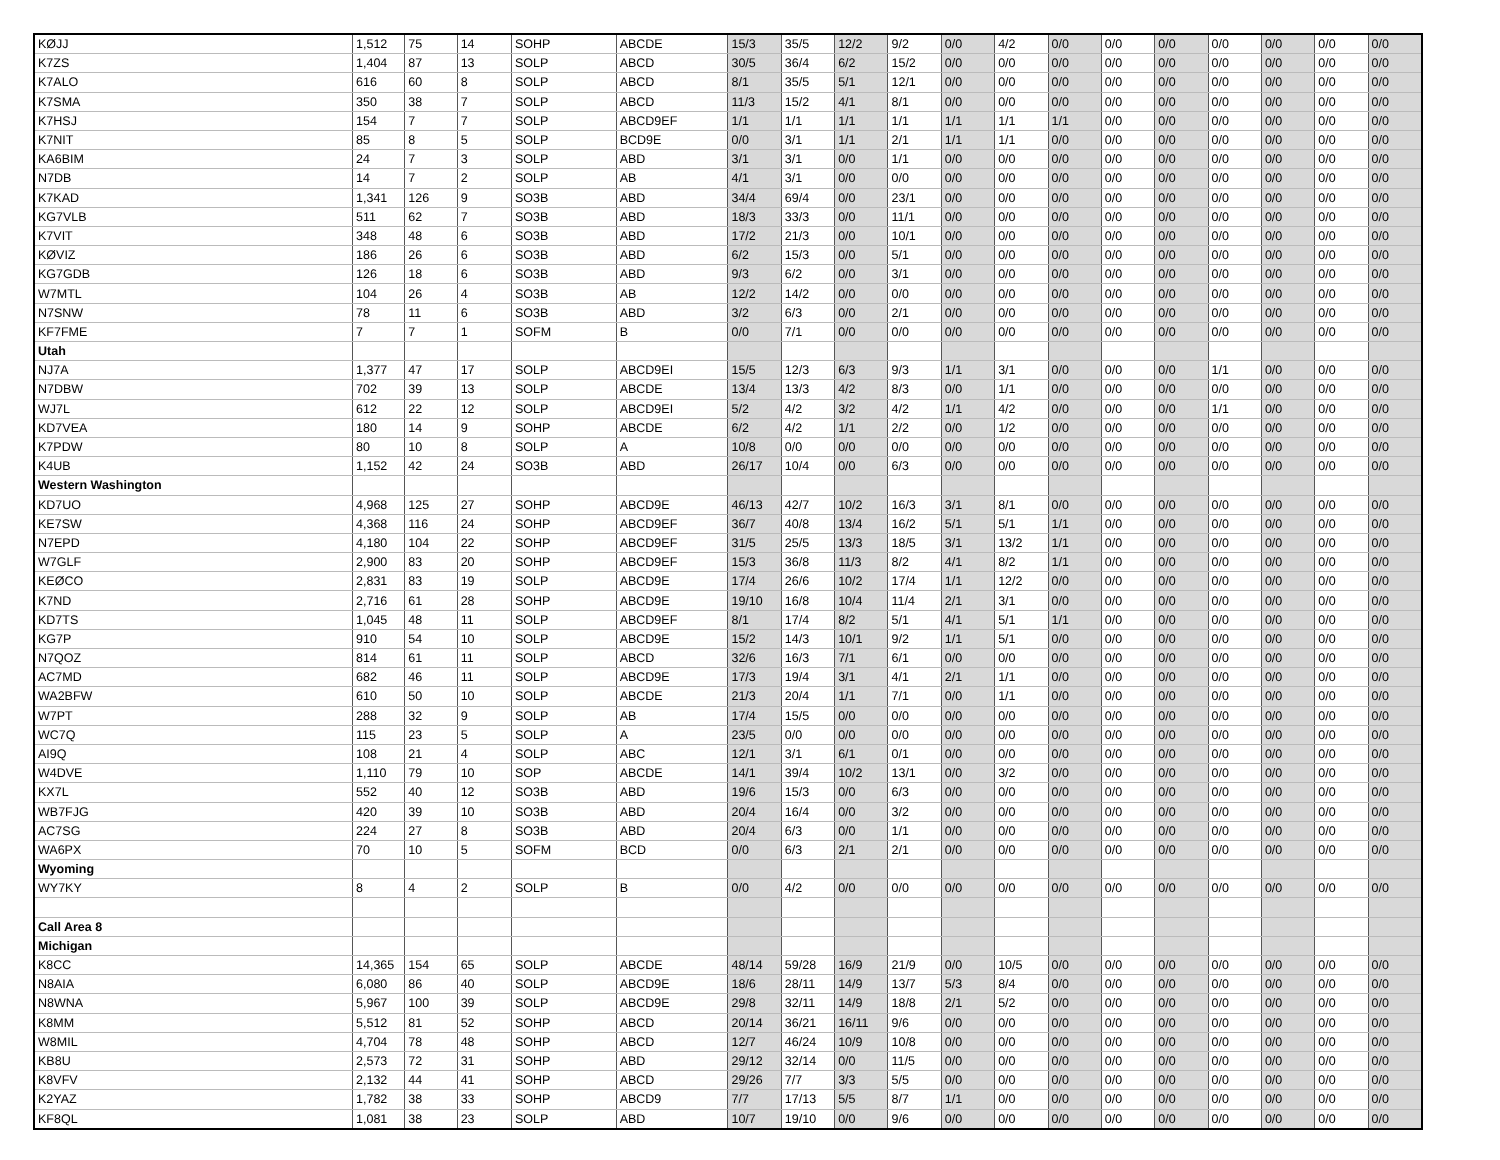| KØJJ | 1,512 | 75 | 14 | SOHP | ABCDE | 15/3 | 35/5 | 12/2 | 9/2 | 0/0 | 4/2 | 0/0 | 0/0 | 0/0 | 0/0 | 0/0 | 0/0 | 0/0 |
| K7ZS | 1,404 | 87 | 13 | SOLP | ABCD | 30/5 | 36/4 | 6/2 | 15/2 | 0/0 | 0/0 | 0/0 | 0/0 | 0/0 | 0/0 | 0/0 | 0/0 | 0/0 |
| K7ALO | 616 | 60 | 8 | SOLP | ABCD | 8/1 | 35/5 | 5/1 | 12/1 | 0/0 | 0/0 | 0/0 | 0/0 | 0/0 | 0/0 | 0/0 | 0/0 | 0/0 |
| K7SMA | 350 | 38 | 7 | SOLP | ABCD | 11/3 | 15/2 | 4/1 | 8/1 | 0/0 | 0/0 | 0/0 | 0/0 | 0/0 | 0/0 | 0/0 | 0/0 | 0/0 |
| K7HSJ | 154 | 7 | 7 | SOLP | ABCD9EF | 1/1 | 1/1 | 1/1 | 1/1 | 1/1 | 1/1 | 1/1 | 0/0 | 0/0 | 0/0 | 0/0 | 0/0 | 0/0 |
| K7NIT | 85 | 8 | 5 | SOLP | BCD9E | 0/0 | 3/1 | 1/1 | 2/1 | 1/1 | 1/1 | 0/0 | 0/0 | 0/0 | 0/0 | 0/0 | 0/0 | 0/0 |
| KA6BIM | 24 | 7 | 3 | SOLP | ABD | 3/1 | 3/1 | 0/0 | 1/1 | 0/0 | 0/0 | 0/0 | 0/0 | 0/0 | 0/0 | 0/0 | 0/0 | 0/0 |
| N7DB | 14 | 7 | 2 | SOLP | AB | 4/1 | 3/1 | 0/0 | 0/0 | 0/0 | 0/0 | 0/0 | 0/0 | 0/0 | 0/0 | 0/0 | 0/0 | 0/0 |
| K7KAD | 1,341 | 126 | 9 | SO3B | ABD | 34/4 | 69/4 | 0/0 | 23/1 | 0/0 | 0/0 | 0/0 | 0/0 | 0/0 | 0/0 | 0/0 | 0/0 | 0/0 |
| KG7VLB | 511 | 62 | 7 | SO3B | ABD | 18/3 | 33/3 | 0/0 | 11/1 | 0/0 | 0/0 | 0/0 | 0/0 | 0/0 | 0/0 | 0/0 | 0/0 | 0/0 |
| K7VIT | 348 | 48 | 6 | SO3B | ABD | 17/2 | 21/3 | 0/0 | 10/1 | 0/0 | 0/0 | 0/0 | 0/0 | 0/0 | 0/0 | 0/0 | 0/0 | 0/0 |
| KØVIZ | 186 | 26 | 6 | SO3B | ABD | 6/2 | 15/3 | 0/0 | 5/1 | 0/0 | 0/0 | 0/0 | 0/0 | 0/0 | 0/0 | 0/0 | 0/0 | 0/0 |
| KG7GDB | 126 | 18 | 6 | SO3B | ABD | 9/3 | 6/2 | 0/0 | 3/1 | 0/0 | 0/0 | 0/0 | 0/0 | 0/0 | 0/0 | 0/0 | 0/0 | 0/0 |
| W7MTL | 104 | 26 | 4 | SO3B | AB | 12/2 | 14/2 | 0/0 | 0/0 | 0/0 | 0/0 | 0/0 | 0/0 | 0/0 | 0/0 | 0/0 | 0/0 | 0/0 |
| N7SNW | 78 | 11 | 6 | SO3B | ABD | 3/2 | 6/3 | 0/0 | 2/1 | 0/0 | 0/0 | 0/0 | 0/0 | 0/0 | 0/0 | 0/0 | 0/0 | 0/0 |
| KF7FME | 7 | 7 | 1 | SOFM | B | 0/0 | 7/1 | 0/0 | 0/0 | 0/0 | 0/0 | 0/0 | 0/0 | 0/0 | 0/0 | 0/0 | 0/0 | 0/0 |
| Utah | | | | | | | | | | | | | | | | | | |
| NJ7A | 1,377 | 47 | 17 | SOLP | ABCD9EI | 15/5 | 12/3 | 6/3 | 9/3 | 1/1 | 3/1 | 0/0 | 0/0 | 0/0 | 1/1 | 0/0 | 0/0 | 0/0 |
| N7DBW | 702 | 39 | 13 | SOLP | ABCDE | 13/4 | 13/3 | 4/2 | 8/3 | 0/0 | 1/1 | 0/0 | 0/0 | 0/0 | 0/0 | 0/0 | 0/0 | 0/0 |
| WJ7L | 612 | 22 | 12 | SOLP | ABCD9EI | 5/2 | 4/2 | 3/2 | 4/2 | 1/1 | 4/2 | 0/0 | 0/0 | 0/0 | 1/1 | 0/0 | 0/0 | 0/0 |
| KD7VEA | 180 | 14 | 9 | SOHP | ABCDE | 6/2 | 4/2 | 1/1 | 2/2 | 0/0 | 1/2 | 0/0 | 0/0 | 0/0 | 0/0 | 0/0 | 0/0 | 0/0 |
| K7PDW | 80 | 10 | 8 | SOLP | A | 10/8 | 0/0 | 0/0 | 0/0 | 0/0 | 0/0 | 0/0 | 0/0 | 0/0 | 0/0 | 0/0 | 0/0 | 0/0 |
| K4UB | 1,152 | 42 | 24 | SO3B | ABD | 26/17 | 10/4 | 0/0 | 6/3 | 0/0 | 0/0 | 0/0 | 0/0 | 0/0 | 0/0 | 0/0 | 0/0 | 0/0 |
| Western Washington | | | | | | | | | | | | | | | | | | |
| KD7UO | 4,968 | 125 | 27 | SOHP | ABCD9E | 46/13 | 42/7 | 10/2 | 16/3 | 3/1 | 8/1 | 0/0 | 0/0 | 0/0 | 0/0 | 0/0 | 0/0 | 0/0 |
| KE7SW | 4,368 | 116 | 24 | SOHP | ABCD9EF | 36/7 | 40/8 | 13/4 | 16/2 | 5/1 | 5/1 | 1/1 | 0/0 | 0/0 | 0/0 | 0/0 | 0/0 | 0/0 |
| N7EPD | 4,180 | 104 | 22 | SOHP | ABCD9EF | 31/5 | 25/5 | 13/3 | 18/5 | 3/1 | 13/2 | 1/1 | 0/0 | 0/0 | 0/0 | 0/0 | 0/0 | 0/0 |
| W7GLF | 2,900 | 83 | 20 | SOHP | ABCD9EF | 15/3 | 36/8 | 11/3 | 8/2 | 4/1 | 8/2 | 1/1 | 0/0 | 0/0 | 0/0 | 0/0 | 0/0 | 0/0 |
| KEØCO | 2,831 | 83 | 19 | SOLP | ABCD9E | 17/4 | 26/6 | 10/2 | 17/4 | 1/1 | 12/2 | 0/0 | 0/0 | 0/0 | 0/0 | 0/0 | 0/0 | 0/0 |
| K7ND | 2,716 | 61 | 28 | SOHP | ABCD9E | 19/10 | 16/8 | 10/4 | 11/4 | 2/1 | 3/1 | 0/0 | 0/0 | 0/0 | 0/0 | 0/0 | 0/0 | 0/0 |
| KD7TS | 1,045 | 48 | 11 | SOLP | ABCD9EF | 8/1 | 17/4 | 8/2 | 5/1 | 4/1 | 5/1 | 1/1 | 0/0 | 0/0 | 0/0 | 0/0 | 0/0 | 0/0 |
| KG7P | 910 | 54 | 10 | SOLP | ABCD9E | 15/2 | 14/3 | 10/1 | 9/2 | 1/1 | 5/1 | 0/0 | 0/0 | 0/0 | 0/0 | 0/0 | 0/0 | 0/0 |
| N7QOZ | 814 | 61 | 11 | SOLP | ABCD | 32/6 | 16/3 | 7/1 | 6/1 | 0/0 | 0/0 | 0/0 | 0/0 | 0/0 | 0/0 | 0/0 | 0/0 | 0/0 |
| AC7MD | 682 | 46 | 11 | SOLP | ABCD9E | 17/3 | 19/4 | 3/1 | 4/1 | 2/1 | 1/1 | 0/0 | 0/0 | 0/0 | 0/0 | 0/0 | 0/0 | 0/0 |
| WA2BFW | 610 | 50 | 10 | SOLP | ABCDE | 21/3 | 20/4 | 1/1 | 7/1 | 0/0 | 1/1 | 0/0 | 0/0 | 0/0 | 0/0 | 0/0 | 0/0 | 0/0 |
| W7PT | 288 | 32 | 9 | SOLP | AB | 17/4 | 15/5 | 0/0 | 0/0 | 0/0 | 0/0 | 0/0 | 0/0 | 0/0 | 0/0 | 0/0 | 0/0 | 0/0 |
| WC7Q | 115 | 23 | 5 | SOLP | A | 23/5 | 0/0 | 0/0 | 0/0 | 0/0 | 0/0 | 0/0 | 0/0 | 0/0 | 0/0 | 0/0 | 0/0 | 0/0 |
| AI9Q | 108 | 21 | 4 | SOLP | ABC | 12/1 | 3/1 | 6/1 | 0/1 | 0/0 | 0/0 | 0/0 | 0/0 | 0/0 | 0/0 | 0/0 | 0/0 | 0/0 |
| W4DVE | 1,110 | 79 | 10 | SOP | ABCDE | 14/1 | 39/4 | 10/2 | 13/1 | 0/0 | 3/2 | 0/0 | 0/0 | 0/0 | 0/0 | 0/0 | 0/0 | 0/0 |
| KX7L | 552 | 40 | 12 | SO3B | ABD | 19/6 | 15/3 | 0/0 | 6/3 | 0/0 | 0/0 | 0/0 | 0/0 | 0/0 | 0/0 | 0/0 | 0/0 | 0/0 |
| WB7FJG | 420 | 39 | 10 | SO3B | ABD | 20/4 | 16/4 | 0/0 | 3/2 | 0/0 | 0/0 | 0/0 | 0/0 | 0/0 | 0/0 | 0/0 | 0/0 | 0/0 |
| AC7SG | 224 | 27 | 8 | SO3B | ABD | 20/4 | 6/3 | 0/0 | 1/1 | 0/0 | 0/0 | 0/0 | 0/0 | 0/0 | 0/0 | 0/0 | 0/0 | 0/0 |
| WA6PX | 70 | 10 | 5 | SOFM | BCD | 0/0 | 6/3 | 2/1 | 2/1 | 0/0 | 0/0 | 0/0 | 0/0 | 0/0 | 0/0 | 0/0 | 0/0 | 0/0 |
| Wyoming | | | | | | | | | | | | | | | | | | |
| WY7KY | 8 | 4 | 2 | SOLP | B | 0/0 | 4/2 | 0/0 | 0/0 | 0/0 | 0/0 | 0/0 | 0/0 | 0/0 | 0/0 | 0/0 | 0/0 | 0/0 |
| Call Area 8 | | | | | | | | | | | | | | | | | | |
| Michigan | | | | | | | | | | | | | | | | | | |
| K8CC | 14,365 | 154 | 65 | SOLP | ABCDE | 48/14 | 59/28 | 16/9 | 21/9 | 0/0 | 10/5 | 0/0 | 0/0 | 0/0 | 0/0 | 0/0 | 0/0 | 0/0 |
| N8AIA | 6,080 | 86 | 40 | SOLP | ABCD9E | 18/6 | 28/11 | 14/9 | 13/7 | 5/3 | 8/4 | 0/0 | 0/0 | 0/0 | 0/0 | 0/0 | 0/0 | 0/0 |
| N8WNA | 5,967 | 100 | 39 | SOLP | ABCD9E | 29/8 | 32/11 | 14/9 | 18/8 | 2/1 | 5/2 | 0/0 | 0/0 | 0/0 | 0/0 | 0/0 | 0/0 | 0/0 |
| K8MM | 5,512 | 81 | 52 | SOHP | ABCD | 20/14 | 36/21 | 16/11 | 9/6 | 0/0 | 0/0 | 0/0 | 0/0 | 0/0 | 0/0 | 0/0 | 0/0 | 0/0 |
| W8MIL | 4,704 | 78 | 48 | SOHP | ABCD | 12/7 | 46/24 | 10/9 | 10/8 | 0/0 | 0/0 | 0/0 | 0/0 | 0/0 | 0/0 | 0/0 | 0/0 | 0/0 |
| KB8U | 2,573 | 72 | 31 | SOHP | ABD | 29/12 | 32/14 | 0/0 | 11/5 | 0/0 | 0/0 | 0/0 | 0/0 | 0/0 | 0/0 | 0/0 | 0/0 | 0/0 |
| K8VFV | 2,132 | 44 | 41 | SOHP | ABCD | 29/26 | 7/7 | 3/3 | 5/5 | 0/0 | 0/0 | 0/0 | 0/0 | 0/0 | 0/0 | 0/0 | 0/0 | 0/0 |
| K2YAZ | 1,782 | 38 | 33 | SOHP | ABCD9 | 7/7 | 17/13 | 5/5 | 8/7 | 1/1 | 0/0 | 0/0 | 0/0 | 0/0 | 0/0 | 0/0 | 0/0 | 0/0 |
| KF8QL | 1,081 | 38 | 23 | SOLP | ABD | 10/7 | 19/10 | 0/0 | 9/6 | 0/0 | 0/0 | 0/0 | 0/0 | 0/0 | 0/0 | 0/0 | 0/0 | 0/0 |